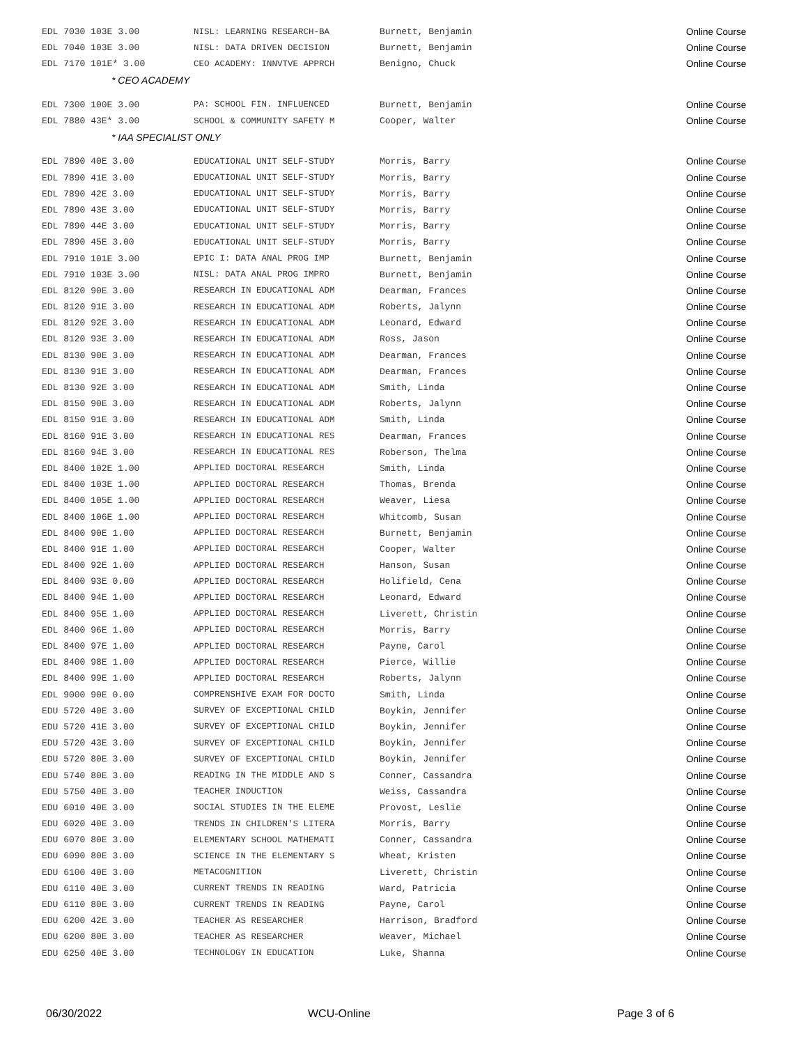| EDL 7030 103E 3.00 | NISL: LEARNING RESEARCH-BA | Burnett, Benjamin | Online Course |
| EDL 7040 103E 3.00 | NISL: DATA DRIVEN DECISION | Burnett, Benjamin | Online Course |
| EDL 7170 101E* 3.00 | CEO ACADEMY: INNVTVE APPRCH | Benigno, Chuck | Online Course |
| * CEO ACADEMY | | | |
| EDL 7300 100E 3.00 | PA: SCHOOL FIN. INFLUENCED | Burnett, Benjamin | Online Course |
| EDL 7880 43E* 3.00 | SCHOOL & COMMUNITY SAFETY M | Cooper, Walter | Online Course |
| * IAA SPECIALIST ONLY | | | |
| EDL 7890 40E 3.00 | EDUCATIONAL UNIT SELF-STUDY | Morris, Barry | Online Course |
| EDL 7890 41E 3.00 | EDUCATIONAL UNIT SELF-STUDY | Morris, Barry | Online Course |
| EDL 7890 42E 3.00 | EDUCATIONAL UNIT SELF-STUDY | Morris, Barry | Online Course |
| EDL 7890 43E 3.00 | EDUCATIONAL UNIT SELF-STUDY | Morris, Barry | Online Course |
| EDL 7890 44E 3.00 | EDUCATIONAL UNIT SELF-STUDY | Morris, Barry | Online Course |
| EDL 7890 45E 3.00 | EDUCATIONAL UNIT SELF-STUDY | Morris, Barry | Online Course |
| EDL 7910 101E 3.00 | EPIC I: DATA ANAL PROG IMP | Burnett, Benjamin | Online Course |
| EDL 7910 103E 3.00 | NISL: DATA ANAL PROG IMPRO | Burnett, Benjamin | Online Course |
| EDL 8120 90E 3.00 | RESEARCH IN EDUCATIONAL ADM | Dearman, Frances | Online Course |
| EDL 8120 91E 3.00 | RESEARCH IN EDUCATIONAL ADM | Roberts, Jalynn | Online Course |
| EDL 8120 92E 3.00 | RESEARCH IN EDUCATIONAL ADM | Leonard, Edward | Online Course |
| EDL 8120 93E 3.00 | RESEARCH IN EDUCATIONAL ADM | Ross, Jason | Online Course |
| EDL 8130 90E 3.00 | RESEARCH IN EDUCATIONAL ADM | Dearman, Frances | Online Course |
| EDL 8130 91E 3.00 | RESEARCH IN EDUCATIONAL ADM | Dearman, Frances | Online Course |
| EDL 8130 92E 3.00 | RESEARCH IN EDUCATIONAL ADM | Smith, Linda | Online Course |
| EDL 8150 90E 3.00 | RESEARCH IN EDUCATIONAL ADM | Roberts, Jalynn | Online Course |
| EDL 8150 91E 3.00 | RESEARCH IN EDUCATIONAL ADM | Smith, Linda | Online Course |
| EDL 8160 91E 3.00 | RESEARCH IN EDUCATIONAL RES | Dearman, Frances | Online Course |
| EDL 8160 94E 3.00 | RESEARCH IN EDUCATIONAL RES | Roberson, Thelma | Online Course |
| EDL 8400 102E 1.00 | APPLIED DOCTORAL RESEARCH | Smith, Linda | Online Course |
| EDL 8400 103E 1.00 | APPLIED DOCTORAL RESEARCH | Thomas, Brenda | Online Course |
| EDL 8400 105E 1.00 | APPLIED DOCTORAL RESEARCH | Weaver, Liesa | Online Course |
| EDL 8400 106E 1.00 | APPLIED DOCTORAL RESEARCH | Whitcomb, Susan | Online Course |
| EDL 8400 90E 1.00 | APPLIED DOCTORAL RESEARCH | Burnett, Benjamin | Online Course |
| EDL 8400 91E 1.00 | APPLIED DOCTORAL RESEARCH | Cooper, Walter | Online Course |
| EDL 8400 92E 1.00 | APPLIED DOCTORAL RESEARCH | Hanson, Susan | Online Course |
| EDL 8400 93E 0.00 | APPLIED DOCTORAL RESEARCH | Holifield, Cena | Online Course |
| EDL 8400 94E 1.00 | APPLIED DOCTORAL RESEARCH | Leonard, Edward | Online Course |
| EDL 8400 95E 1.00 | APPLIED DOCTORAL RESEARCH | Liverett, Christin | Online Course |
| EDL 8400 96E 1.00 | APPLIED DOCTORAL RESEARCH | Morris, Barry | Online Course |
| EDL 8400 97E 1.00 | APPLIED DOCTORAL RESEARCH | Payne, Carol | Online Course |
| EDL 8400 98E 1.00 | APPLIED DOCTORAL RESEARCH | Pierce, Willie | Online Course |
| EDL 8400 99E 1.00 | APPLIED DOCTORAL RESEARCH | Roberts, Jalynn | Online Course |
| EDL 9000 90E 0.00 | COMPRENSHIVE EXAM FOR DOCTO | Smith, Linda | Online Course |
| EDU 5720 40E 3.00 | SURVEY OF EXCEPTIONAL CHILD | Boykin, Jennifer | Online Course |
| EDU 5720 41E 3.00 | SURVEY OF EXCEPTIONAL CHILD | Boykin, Jennifer | Online Course |
| EDU 5720 43E 3.00 | SURVEY OF EXCEPTIONAL CHILD | Boykin, Jennifer | Online Course |
| EDU 5720 80E 3.00 | SURVEY OF EXCEPTIONAL CHILD | Boykin, Jennifer | Online Course |
| EDU 5740 80E 3.00 | READING IN THE MIDDLE AND S | Conner, Cassandra | Online Course |
| EDU 5750 40E 3.00 | TEACHER INDUCTION | Weiss, Cassandra | Online Course |
| EDU 6010 40E 3.00 | SOCIAL STUDIES IN THE ELEME | Provost, Leslie | Online Course |
| EDU 6020 40E 3.00 | TRENDS IN CHILDREN'S LITERA | Morris, Barry | Online Course |
| EDU 6070 80E 3.00 | ELEMENTARY SCHOOL MATHEMATI | Conner, Cassandra | Online Course |
| EDU 6090 80E 3.00 | SCIENCE IN THE ELEMENTARY S | Wheat, Kristen | Online Course |
| EDU 6100 40E 3.00 | METACOGNITION | Liverett, Christin | Online Course |
| EDU 6110 40E 3.00 | CURRENT TRENDS IN READING | Ward, Patricia | Online Course |
| EDU 6110 80E 3.00 | CURRENT TRENDS IN READING | Payne, Carol | Online Course |
| EDU 6200 42E 3.00 | TEACHER AS RESEARCHER | Harrison, Bradford | Online Course |
| EDU 6200 80E 3.00 | TEACHER AS RESEARCHER | Weaver, Michael | Online Course |
| EDU 6250 40E 3.00 | TECHNOLOGY IN EDUCATION | Luke, Shanna | Online Course |
06/30/2022 WCU-Online Page 3 of 6